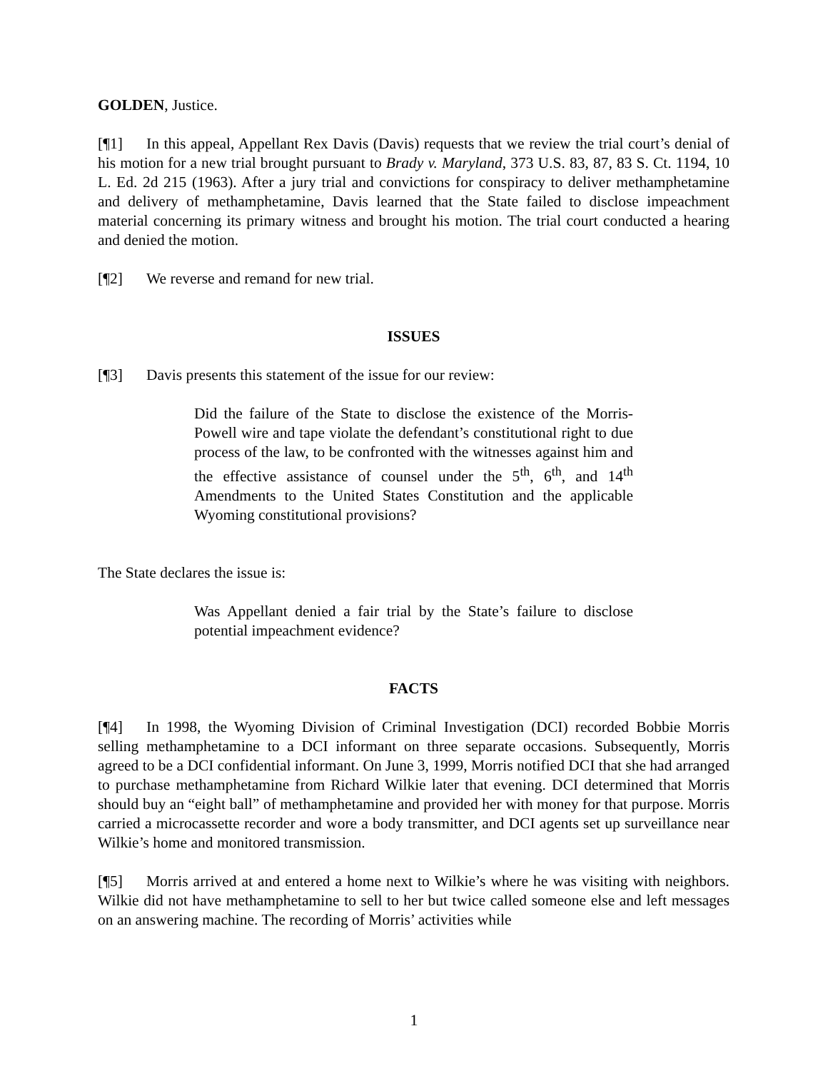GOLDEN, Justice.
[¶1] In this appeal, Appellant Rex Davis (Davis) requests that we review the trial court’s denial of his motion for a new trial brought pursuant to Brady v. Maryland, 373 U.S. 83, 87, 83 S. Ct. 1194, 10 L. Ed. 2d 215 (1963). After a jury trial and convictions for conspiracy to deliver methamphetamine and delivery of methamphetamine, Davis learned that the State failed to disclose impeachment material concerning its primary witness and brought his motion. The trial court conducted a hearing and denied the motion.
[¶2] We reverse and remand for new trial.
ISSUES
[¶3] Davis presents this statement of the issue for our review:
Did the failure of the State to disclose the existence of the Morris-Powell wire and tape violate the defendant’s constitutional right to due process of the law, to be confronted with the witnesses against him and the effective assistance of counsel under the 5<sup>th</sup>, 6<sup>th</sup>, and 14<sup>th</sup> Amendments to the United States Constitution and the applicable Wyoming constitutional provisions?
The State declares the issue is:
Was Appellant denied a fair trial by the State’s failure to disclose potential impeachment evidence?
FACTS
[¶4] In 1998, the Wyoming Division of Criminal Investigation (DCI) recorded Bobbie Morris selling methamphetamine to a DCI informant on three separate occasions. Subsequently, Morris agreed to be a DCI confidential informant. On June 3, 1999, Morris notified DCI that she had arranged to purchase methamphetamine from Richard Wilkie later that evening. DCI determined that Morris should buy an “eight ball” of methamphetamine and provided her with money for that purpose. Morris carried a microcassette recorder and wore a body transmitter, and DCI agents set up surveillance near Wilkie’s home and monitored transmission.
[¶5] Morris arrived at and entered a home next to Wilkie’s where he was visiting with neighbors. Wilkie did not have methamphetamine to sell to her but twice called someone else and left messages on an answering machine. The recording of Morris’ activities while
1